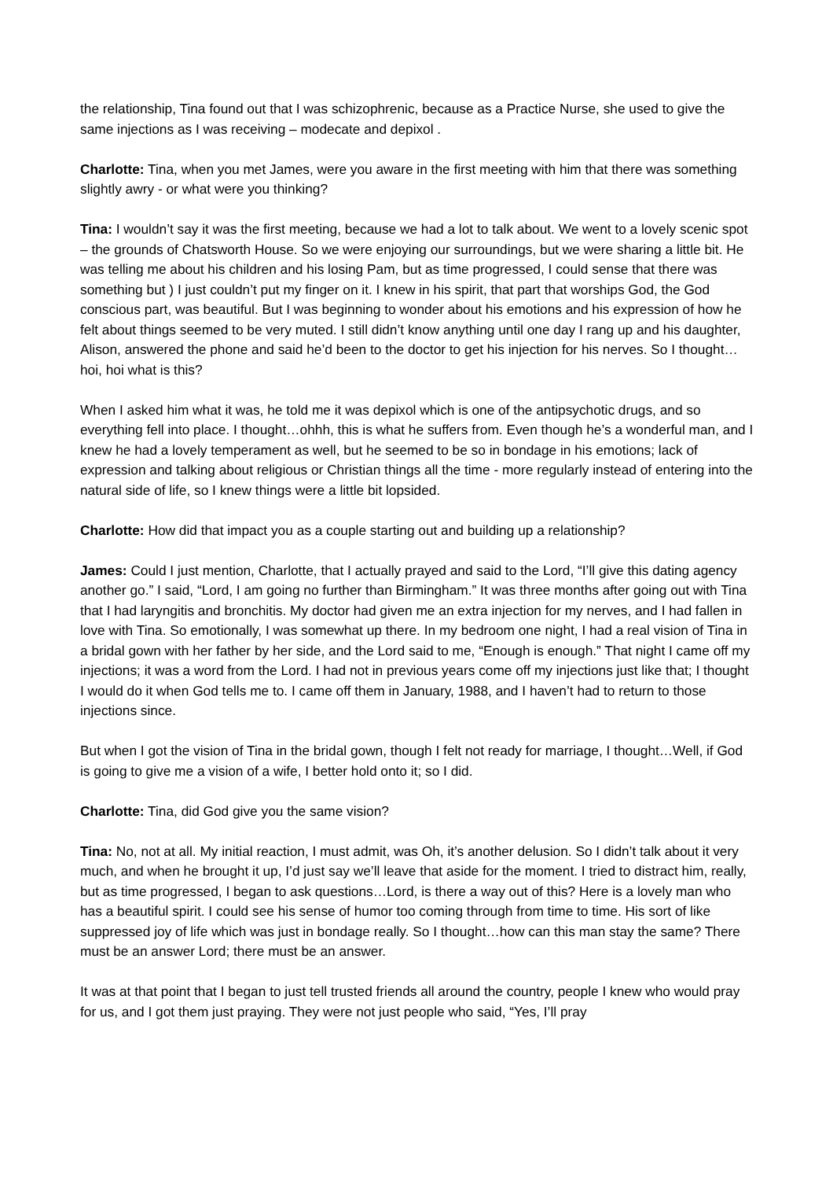the relationship, Tina found out that I was schizophrenic, because as a Practice Nurse, she used to give the same injections as I was receiving – modecate and depixol .
Charlotte: Tina, when you met James, were you aware in the first meeting with him that there was something slightly awry - or what were you thinking?
Tina: I wouldn’t say it was the first meeting, because we had a lot to talk about. We went to a lovely scenic spot – the grounds of Chatsworth House. So we were enjoying our surroundings, but we were sharing a little bit. He was telling me about his children and his losing Pam, but as time progressed, I could sense that there was something but ) I just couldn’t put my finger on it. I knew in his spirit, that part that worships God, the God conscious part, was beautiful. But I was beginning to wonder about his emotions and his expression of how he felt about things seemed to be very muted. I still didn’t know anything until one day I rang up and his daughter, Alison, answered the phone and said he’d been to the doctor to get his injection for his nerves. So I thought…hoi, hoi what is this?
When I asked him what it was, he told me it was depixol which is one of the antipsychotic drugs, and so everything fell into place. I thought…ohhh, this is what he suffers from. Even though he’s a wonderful man, and I knew he had a lovely temperament as well, but he seemed to be so in bondage in his emotions; lack of expression and talking about religious or Christian things all the time - more regularly instead of entering into the natural side of life, so I knew things were a little bit lopsided.
Charlotte: How did that impact you as a couple starting out and building up a relationship?
James: Could I just mention, Charlotte, that I actually prayed and said to the Lord, “I’ll give this dating agency another go.” I said, “Lord, I am going no further than Birmingham.” It was three months after going out with Tina that I had laryngitis and bronchitis. My doctor had given me an extra injection for my nerves, and I had fallen in love with Tina. So emotionally, I was somewhat up there. In my bedroom one night, I had a real vision of Tina in a bridal gown with her father by her side, and the Lord said to me, “Enough is enough.” That night I came off my injections; it was a word from the Lord. I had not in previous years come off my injections just like that; I thought I would do it when God tells me to. I came off them in January, 1988, and I haven’t had to return to those injections since.
But when I got the vision of Tina in the bridal gown, though I felt not ready for marriage, I thought…Well, if God is going to give me a vision of a wife, I better hold onto it; so I did.
Charlotte: Tina, did God give you the same vision?
Tina: No, not at all. My initial reaction, I must admit, was Oh, it’s another delusion. So I didn’t talk about it very much, and when he brought it up, I’d just say we’ll leave that aside for the moment. I tried to distract him, really, but as time progressed, I began to ask questions…Lord, is there a way out of this? Here is a lovely man who has a beautiful spirit. I could see his sense of humor too coming through from time to time. His sort of like suppressed joy of life which was just in bondage really. So I thought…how can this man stay the same? There must be an answer Lord; there must be an answer.
It was at that point that I began to just tell trusted friends all around the country, people I knew who would pray for us, and I got them just praying. They were not just people who said, “Yes, I’ll pray